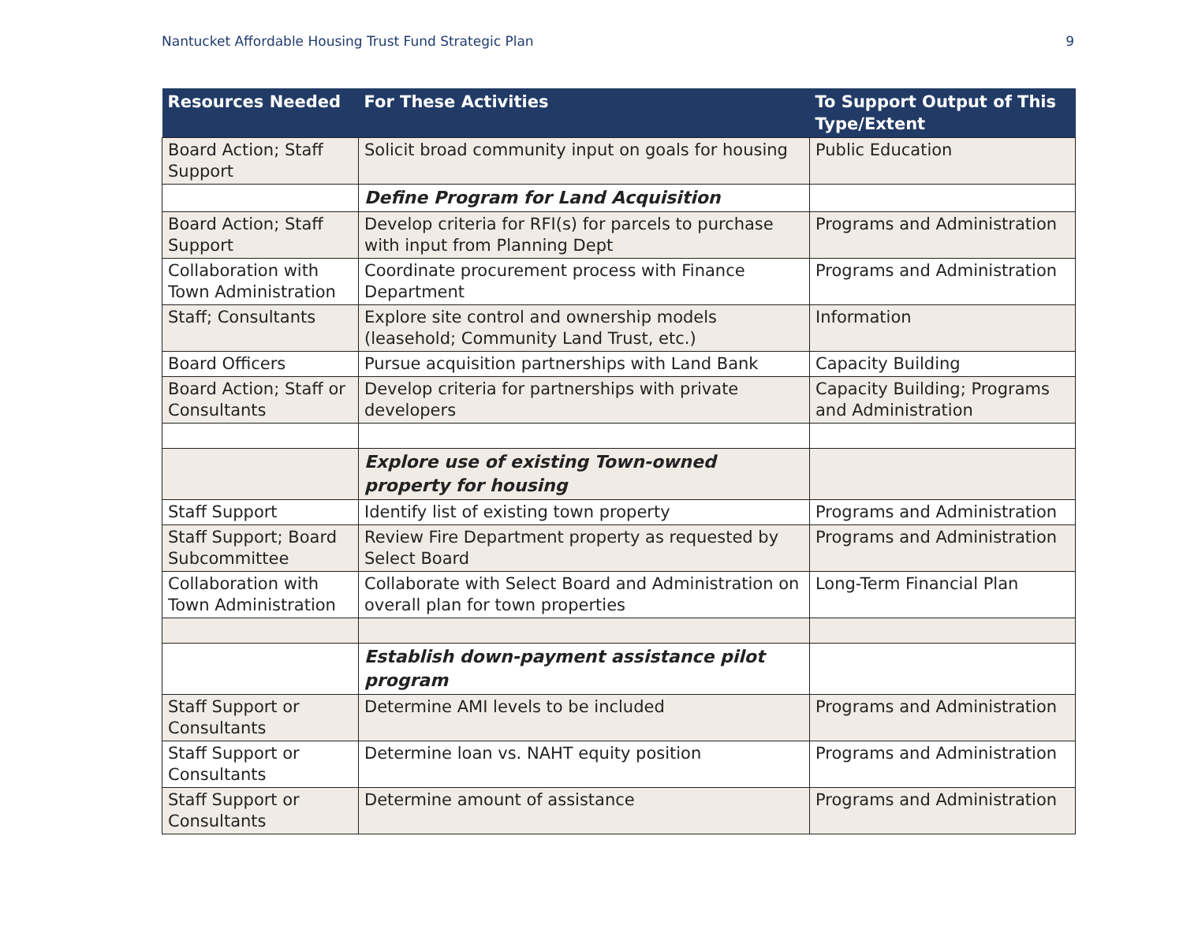Nantucket Affordable Housing Trust Fund Strategic Plan 9
| Resources Needed | For These Activities | To Support Output of This Type/Extent |
| --- | --- | --- |
| Board Action; Staff Support | Solicit broad community input on goals for housing | Public Education |
| | Define Program for Land Acquisition | |
| Board Action; Staff Support | Develop criteria for RFI(s) for parcels to purchase with input from Planning Dept | Programs and Administration |
| Collaboration with Town Administration | Coordinate procurement process with Finance Department | Programs and Administration |
| Staff; Consultants | Explore site control and ownership models (leasehold; Community Land Trust, etc.) | Information |
| Board Officers | Pursue acquisition partnerships with Land Bank | Capacity Building |
| Board Action; Staff or Consultants | Develop criteria for partnerships with private developers | Capacity Building; Programs and Administration |
| | Explore use of existing Town-owned property for housing | |
| Staff Support | Identify list of existing town property | Programs and Administration |
| Staff Support; Board Subcommittee | Review Fire Department property as requested by Select Board | Programs and Administration |
| Collaboration with Town Administration | Collaborate with Select Board and Administration on overall plan for town properties | Long-Term Financial Plan |
| | Establish down-payment assistance pilot program | |
| Staff Support or Consultants | Determine AMI levels to be included | Programs and Administration |
| Staff Support or Consultants | Determine loan vs. NAHT equity position | Programs and Administration |
| Staff Support or Consultants | Determine amount of assistance | Programs and Administration |